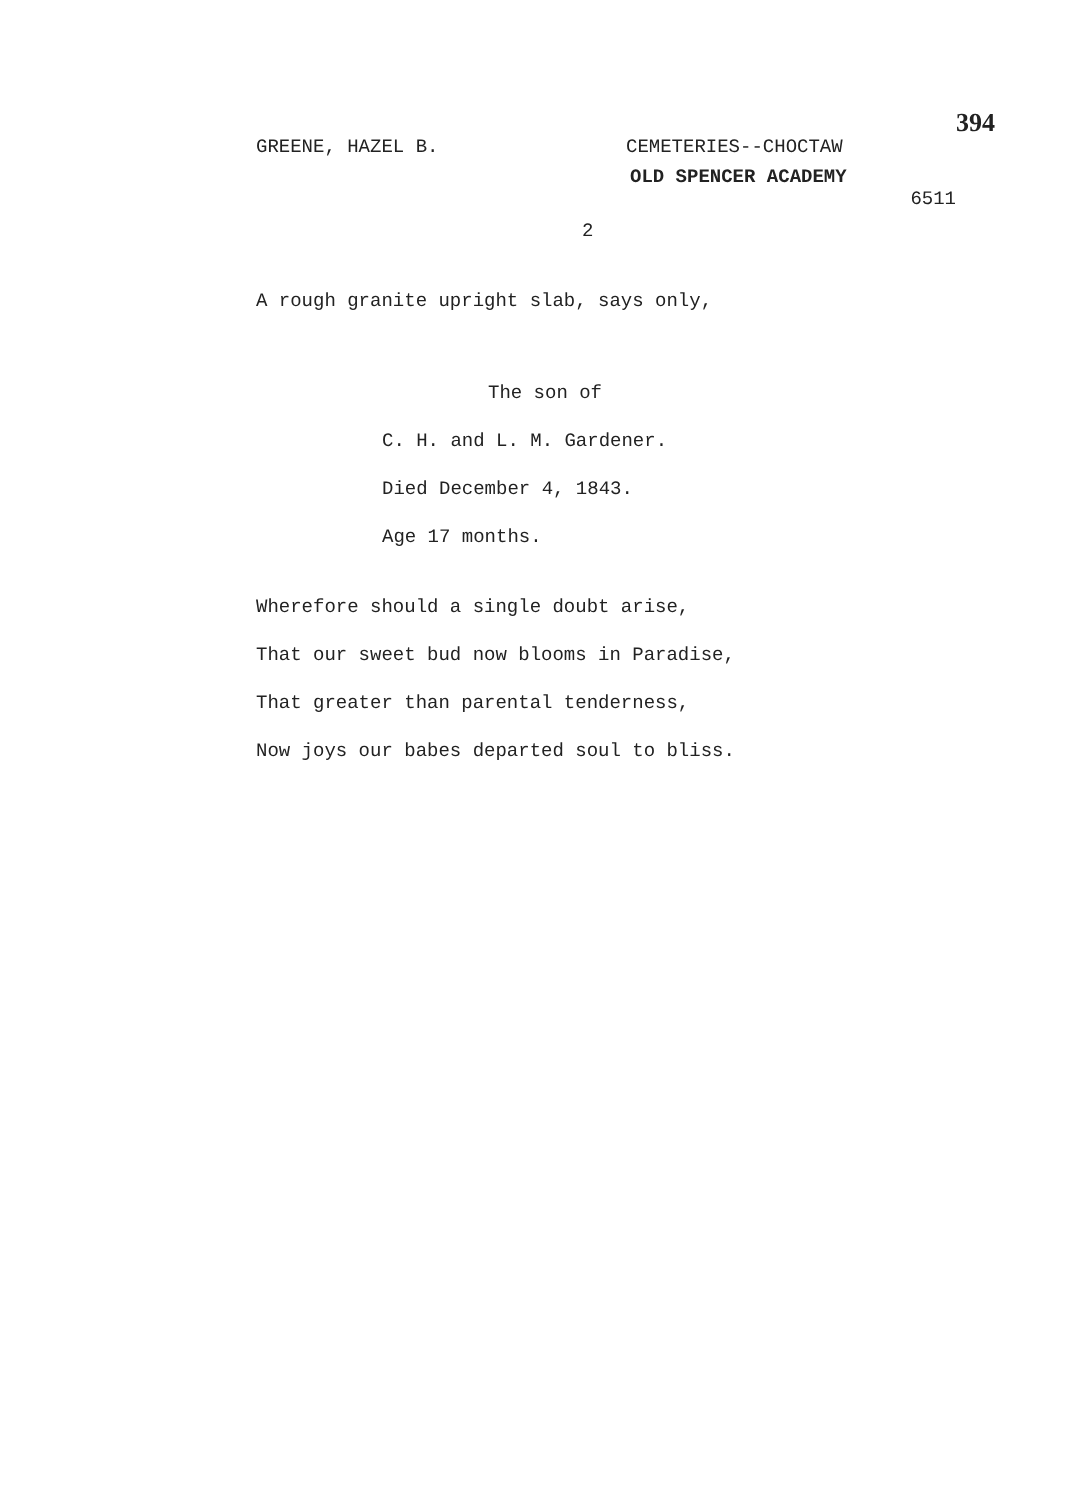GREENE, HAZEL B. CEMETERIES--CHOCTAW
OLD SPENCER ACADEMY
6511
394
2
A rough granite upright slab, says only,
The son of
C. H. and L. M. Gardener.
Died December 4, 1843.
Age 17 months.
Wherefore should a single doubt arise,
That our sweet bud now blooms in Paradise,
That greater than parental tenderness,
Now joys our babes departed soul to bliss.